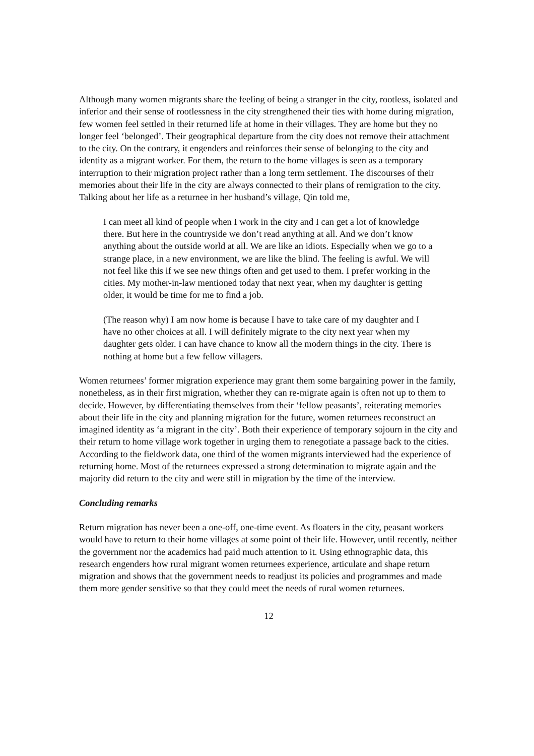Although many women migrants share the feeling of being a stranger in the city, rootless, isolated and inferior and their sense of rootlessness in the city strengthened their ties with home during migration, few women feel settled in their returned life at home in their villages. They are home but they no longer feel ‘belonged’. Their geographical departure from the city does not remove their attachment to the city. On the contrary, it engenders and reinforces their sense of belonging to the city and identity as a migrant worker. For them, the return to the home villages is seen as a temporary interruption to their migration project rather than a long term settlement. The discourses of their memories about their life in the city are always connected to their plans of remigration to the city. Talking about her life as a returnee in her husband’s village, Qin told me,
I can meet all kind of people when I work in the city and I can get a lot of knowledge there. But here in the countryside we don’t read anything at all. And we don’t know anything about the outside world at all. We are like an idiots. Especially when we go to a strange place, in a new environment, we are like the blind. The feeling is awful. We will not feel like this if we see new things often and get used to them. I prefer working in the cities. My mother-in-law mentioned today that next year, when my daughter is getting older, it would be time for me to find a job.
(The reason why) I am now home is because I have to take care of my daughter and I have no other choices at all. I will definitely migrate to the city next year when my daughter gets older. I can have chance to know all the modern things in the city. There is nothing at home but a few fellow villagers.
Women returnees’ former migration experience may grant them some bargaining power in the family, nonetheless, as in their first migration, whether they can re-migrate again is often not up to them to decide. However, by differentiating themselves from their ‘fellow peasants’, reiterating memories about their life in the city and planning migration for the future, women returnees reconstruct an imagined identity as ‘a migrant in the city’. Both their experience of temporary sojourn in the city and their return to home village work together in urging them to renegotiate a passage back to the cities. According to the fieldwork data, one third of the women migrants interviewed had the experience of returning home. Most of the returnees expressed a strong determination to migrate again and the majority did return to the city and were still in migration by the time of the interview.
Concluding remarks
Return migration has never been a one-off, one-time event. As floaters in the city, peasant workers would have to return to their home villages at some point of their life. However, until recently, neither the government nor the academics had paid much attention to it. Using ethnographic data, this research engenders how rural migrant women returnees experience, articulate and shape return migration and shows that the government needs to readjust its policies and programmes and made them more gender sensitive so that they could meet the needs of rural women returnees.
12